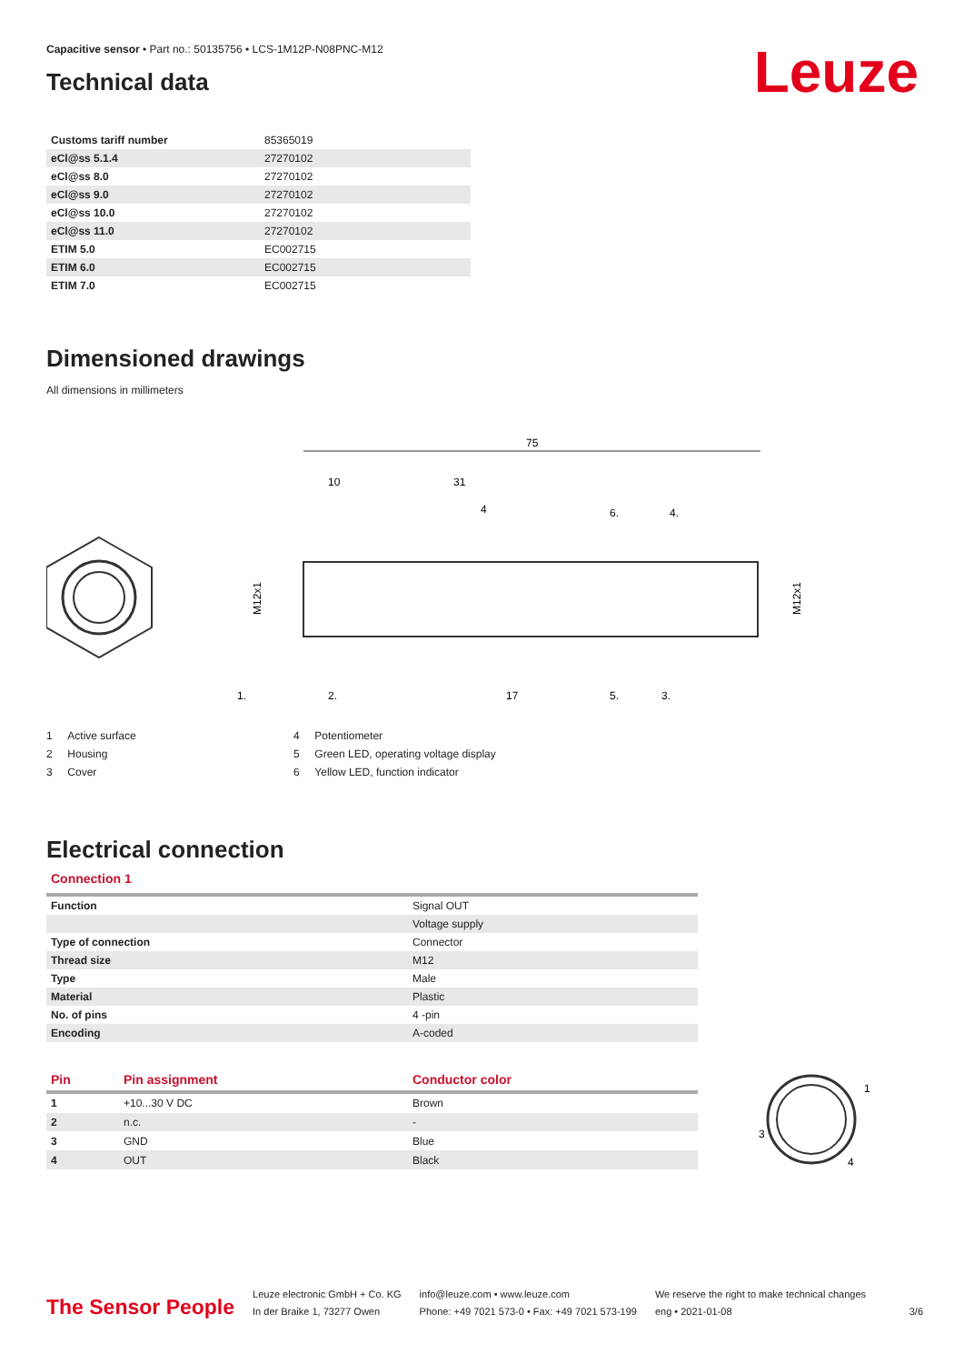Leuze
Capacitive sensor • Part no.: 50135756 • LCS-1M12P-N08PNC-M12
Technical data
| Customs tariff number | 85365019 |
| eCl@ss 5.1.4 | 27270102 |
| eCl@ss 8.0 | 27270102 |
| eCl@ss 9.0 | 27270102 |
| eCl@ss 10.0 | 27270102 |
| eCl@ss 11.0 | 27270102 |
| ETIM 5.0 | EC002715 |
| ETIM 6.0 | EC002715 |
| ETIM 7.0 | EC002715 |
Dimensioned drawings
All dimensions in millimeters
75
10
31
4
6.
4.
1.
2.
17
5.
3.
M12x1
M12x1
1 Active surface
2 Housing
3 Cover
4 Potentiometer
5 Green LED, operating voltage display
6 Yellow LED, function indicator
Electrical connection
Connection 1
| Function | Signal OUT |
| | Voltage supply |
| Type of connection | Connector |
| Thread size | M12 |
| Type | Male |
| Material | Plastic |
| No. of pins | 4 -pin |
| Encoding | A-coded |
| Pin | Pin assignment | Conductor color |
| --- | --- | --- |
| 1 | +10...30 V DC | Brown |
| 2 | n.c. | - |
| 3 | GND | Blue |
| 4 | OUT | Black |
1
3
4
The Sensor People
Leuze electronic GmbH + Co. KG
In der Braike 1, 73277 Owen
info@leuze.com • www.leuze.com
Phone: +49 7021 573-0 • Fax: +49 7021 573-199
We reserve the right to make technical changes
eng • 2021-01-08
3/6